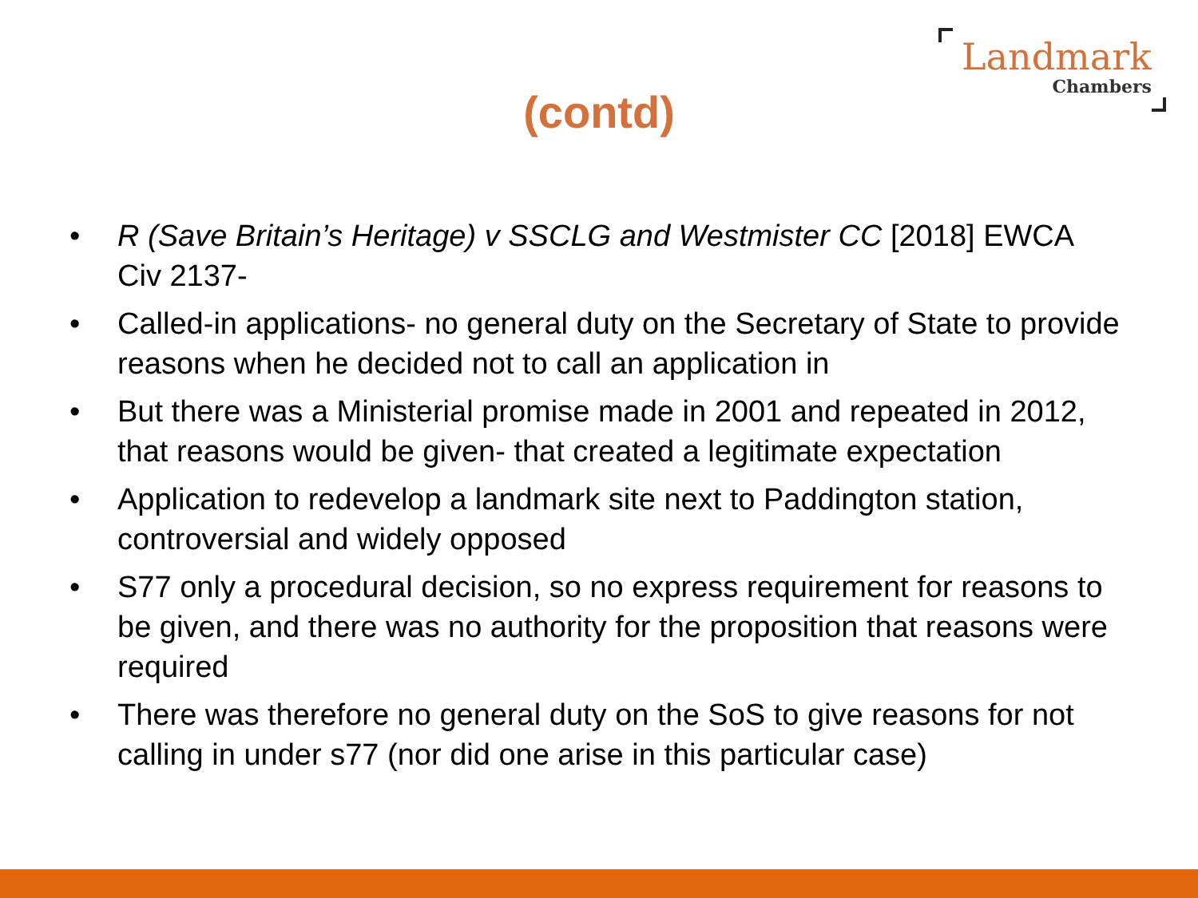Landmark
Chambers
(contd)
• R (Save Britain’s Heritage) v SSCLG and Westmister CC [2018] EWCA Civ 2137-
• Called-in applications- no general duty on the Secretary of State to provide reasons when he decided not to call an application in
• But there was a Ministerial promise made in 2001 and repeated in 2012, that reasons would be given- that created a legitimate expectation
• Application to redevelop a landmark site next to Paddington station, controversial and widely opposed
• S77 only a procedural decision, so no express requirement for reasons to be given, and there was no authority for the proposition that reasons were required
• There was therefore no general duty on the SoS to give reasons for not calling in under s77 (nor did one arise in this particular case)